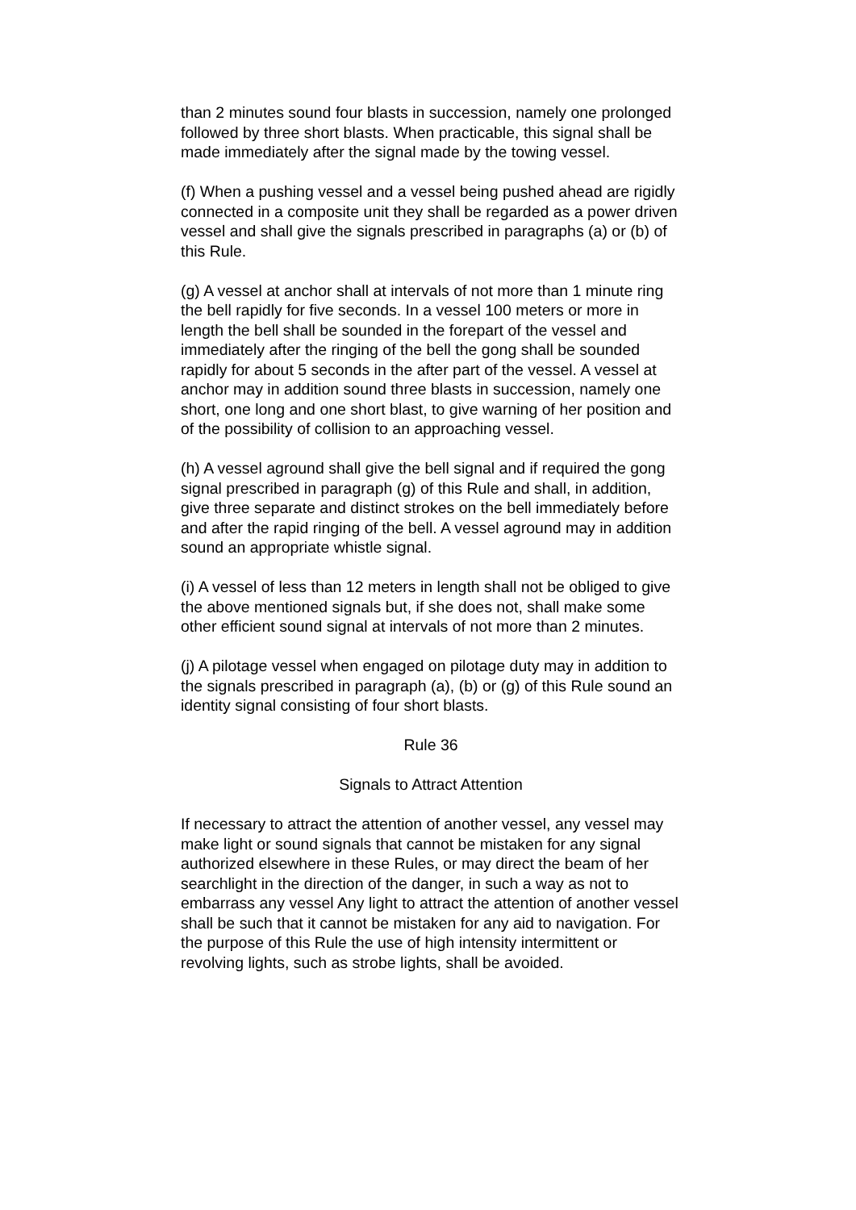than 2 minutes sound four blasts in succession, namely one prolonged followed by three short blasts. When practicable, this signal shall be made immediately after the signal made by the towing vessel.
(f) When a pushing vessel and a vessel being pushed ahead are rigidly connected in a composite unit they shall be regarded as a power driven vessel and shall give the signals prescribed in paragraphs (a) or (b) of this Rule.
(g) A vessel at anchor shall at intervals of not more than 1 minute ring the bell rapidly for five seconds. In a vessel 100 meters or more in length the bell shall be sounded in the forepart of the vessel and immediately after the ringing of the bell the gong shall be sounded rapidly for about 5 seconds in the after part of the vessel. A vessel at anchor may in addition sound three blasts in succession, namely one short, one long and one short blast, to give warning of her position and of the possibility of collision to an approaching vessel.
(h) A vessel aground shall give the bell signal and if required the gong signal prescribed in paragraph (g) of this Rule and shall, in addition, give three separate and distinct strokes on the bell immediately before and after the rapid ringing of the bell. A vessel aground may in addition sound an appropriate whistle signal.
(i) A vessel of less than 12 meters in length shall not be obliged to give the above mentioned signals but, if she does not, shall make some other efficient sound signal at intervals of not more than 2 minutes.
(j) A pilotage vessel when engaged on pilotage duty may in addition to the signals prescribed in paragraph (a), (b) or (g) of this Rule sound an identity signal consisting of four short blasts.
Rule 36
Signals to Attract Attention
If necessary to attract the attention of another vessel, any vessel may make light or sound signals that cannot be mistaken for any signal authorized elsewhere in these Rules, or may direct the beam of her searchlight in the direction of the danger, in such a way as not to embarrass any vessel Any light to attract the attention of another vessel shall be such that it cannot be mistaken for any aid to navigation. For the purpose of this Rule the use of high intensity intermittent or revolving lights, such as strobe lights, shall be avoided.